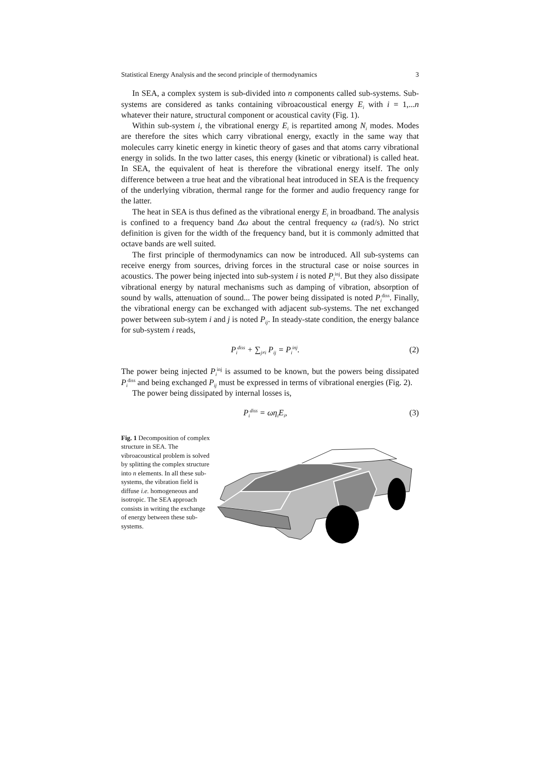Statistical Energy Analysis and the second principle of thermodynamics 3
In SEA, a complex system is sub-divided into n components called sub-systems. Sub-systems are considered as tanks containing vibroacoustical energy E<sub>i</sub> with i = 1,...n whatever their nature, structural component or acoustical cavity (Fig. 1).
Within sub-system i, the vibrational energy E<sub>i</sub> is repartited among N<sub>i</sub> modes. Modes are therefore the sites which carry vibrational energy, exactly in the same way that molecules carry kinetic energy in kinetic theory of gases and that atoms carry vibrational energy in solids. In the two latter cases, this energy (kinetic or vibrational) is called heat. In SEA, the equivalent of heat is therefore the vibrational energy itself. The only difference between a true heat and the vibrational heat introduced in SEA is the frequency of the underlying vibration, thermal range for the former and audio frequency range for the latter.
The heat in SEA is thus defined as the vibrational energy E<sub>i</sub> in broadband. The analysis is confined to a frequency band Δω about the central frequency ω (rad/s). No strict definition is given for the width of the frequency band, but it is commonly admitted that octave bands are well suited.
The first principle of thermodynamics can now be introduced. All sub-systems can receive energy from sources, driving forces in the structural case or noise sources in acoustics. The power being injected into sub-system i is noted P<sub>i</sub><sup>inj</sup>. But they also dissipate vibrational energy by natural mechanisms such as damping of vibration, absorption of sound by walls, attenuation of sound... The power being dissipated is noted P<sub>i</sub><sup>diss</sup>. Finally, the vibrational energy can be exchanged with adjacent sub-systems. The net exchanged power between sub-sytem i and j is noted P<sub>ij</sub>. In steady-state condition, the energy balance for sub-system i reads,
P<sub>i</sub><sup>diss</sup> + ∑<sub>j≠i</sub> P<sub>ij</sub> = P<sub>i</sub><sup>inj</sup>. (2)
The power being injected P<sub>i</sub><sup>inj</sup> is assumed to be known, but the powers being dissipated P<sub>i</sub><sup>diss</sup> and being exchanged P<sub>ij</sub> must be expressed in terms of vibrational energies (Fig. 2).
The power being dissipated by internal losses is,
P<sub>i</sub><sup>diss</sup> = ωη<sub>i</sub>E<sub>i</sub>, (3)
Fig. 1 Decomposition of complex structure in SEA. The vibroacoustical problem is solved by splitting the complex structure into n elements. In all these sub-systems, the vibration field is diffuse i.e. homogeneous and isotropic. The SEA approach consists in writing the exchange of energy between these sub-systems.